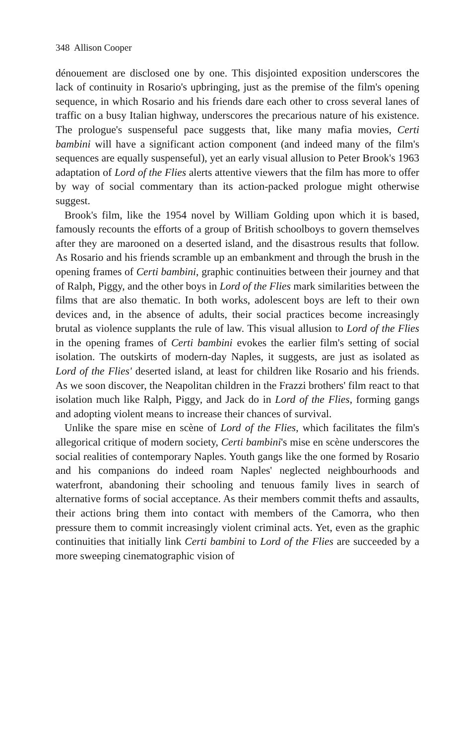348 Allison Cooper
dénouement are disclosed one by one. This disjointed exposition underscores the lack of continuity in Rosario's upbringing, just as the premise of the film's opening sequence, in which Rosario and his friends dare each other to cross several lanes of traffic on a busy Italian highway, underscores the precarious nature of his existence. The prologue's suspenseful pace suggests that, like many mafia movies, Certi bambini will have a significant action component (and indeed many of the film's sequences are equally suspenseful), yet an early visual allusion to Peter Brook's 1963 adaptation of Lord of the Flies alerts attentive viewers that the film has more to offer by way of social commentary than its action-packed prologue might otherwise suggest.
Brook's film, like the 1954 novel by William Golding upon which it is based, famously recounts the efforts of a group of British schoolboys to govern themselves after they are marooned on a deserted island, and the disastrous results that follow. As Rosario and his friends scramble up an embankment and through the brush in the opening frames of Certi bambini, graphic continuities between their journey and that of Ralph, Piggy, and the other boys in Lord of the Flies mark similarities between the films that are also thematic. In both works, adolescent boys are left to their own devices and, in the absence of adults, their social practices become increasingly brutal as violence supplants the rule of law. This visual allusion to Lord of the Flies in the opening frames of Certi bambini evokes the earlier film's setting of social isolation. The outskirts of modern-day Naples, it suggests, are just as isolated as Lord of the Flies' deserted island, at least for children like Rosario and his friends. As we soon discover, the Neapolitan children in the Frazzi brothers' film react to that isolation much like Ralph, Piggy, and Jack do in Lord of the Flies, forming gangs and adopting violent means to increase their chances of survival.
Unlike the spare mise en scène of Lord of the Flies, which facilitates the film's allegorical critique of modern society, Certi bambini's mise en scène underscores the social realities of contemporary Naples. Youth gangs like the one formed by Rosario and his companions do indeed roam Naples' neglected neighbourhoods and waterfront, abandoning their schooling and tenuous family lives in search of alternative forms of social acceptance. As their members commit thefts and assaults, their actions bring them into contact with members of the Camorra, who then pressure them to commit increasingly violent criminal acts. Yet, even as the graphic continuities that initially link Certi bambini to Lord of the Flies are succeeded by a more sweeping cinematographic vision of